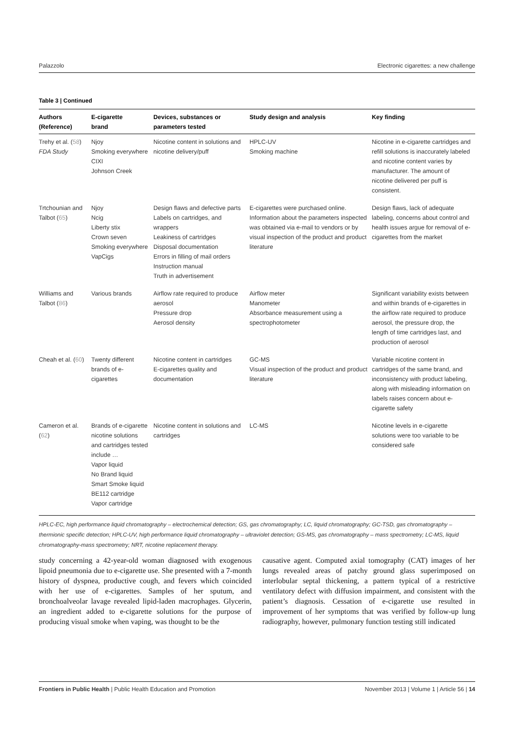Palazzolo Electronic cigarettes: a new challenge
Table 3 | Continued
| Authors (Reference) | E-cigarette brand | Devices, substances or parameters tested | Study design and analysis | Key finding |
| --- | --- | --- | --- | --- |
| Trehy et al. ( 58 ) FDA Study | Njoy Smoking everywhere CIXI Johnson Creek | Nicotine content in solutions and nicotine delivery/puff | HPLC-UV Smoking machine | Nicotine in e-cigarette cartridges and refill solutions is inaccurately labeled and nicotine content varies by manufacturer. The amount of nicotine delivered per puff is consistent. |
| Trtchounian and Talbot ( 65 ) | Njoy Ncig Liberty stix Crown seven Smoking everywhere VapCigs | Design flaws and defective parts Labels on cartridges, and wrappers Leakiness of cartridges Disposal documentation Errors in filling of mail orders Instruction manual Truth in advertisement | E-cigarettes were purchased online. Information about the parameters inspected was obtained via e-mail to vendors or by visual inspection of the product and product literature | Design flaws, lack of adequate labeling, concerns about control and health issues argue for removal of e-cigarettes from the market |
| Williams and Talbot ( 86 ) | Various brands | Airflow rate required to produce aerosol Pressure drop Aerosol density | Airflow meter Manometer Absorbance measurement using a spectrophotometer | Significant variability exists between and within brands of e-cigarettes in the airflow rate required to produce aerosol, the pressure drop, the length of time cartridges last, and production of aerosol |
| Cheah et al. ( 60 ) | Twenty different brands of e-cigarettes | Nicotine content in cartridges E-cigarettes quality and documentation | GC-MS Visual inspection of the product and product literature | Variable nicotine content in cartridges of the same brand, and inconsistency with product labeling, along with misleading information on labels raises concern about e-cigarette safety |
| Cameron et al. ( 62 ) | Brands of e-cigarette nicotine solutions and cartridges tested include … Vapor liquid No Brand liquid Smart Smoke liquid BE112 cartridge Vapor cartridge | Nicotine content in solutions and cartridges | LC-MS | Nicotine levels in e-cigarette solutions were too variable to be considered safe |
HPLC-EC, high performance liquid chromatography – electrochemical detection; GS, gas chromatography; LC, liquid chromatography; GC-TSD, gas chromatography – thermionic specific detection; HPLC-UV, high performance liquid chromatography – ultraviolet detection; GS-MS, gas chromatography – mass spectrometry; LC-MS, liquid chromatography-mass spectrometry; NRT, nicotine replacement therapy.
study concerning a 42-year-old woman diagnosed with exogenous lipoid pneumonia due to e-cigarette use. She presented with a 7-month history of dyspnea, productive cough, and fevers which coincided with her use of e-cigarettes. Samples of her sputum, and bronchoalveolar lavage revealed lipid-laden macrophages. Glycerin, an ingredient added to e-cigarette solutions for the purpose of producing visual smoke when vaping, was thought to be the
causative agent. Computed axial tomography (CAT) images of her lungs revealed areas of patchy ground glass superimposed on interlobular septal thickening, a pattern typical of a restrictive ventilatory defect with diffusion impairment, and consistent with the patient’s diagnosis. Cessation of e-cigarette use resulted in improvement of her symptoms that was verified by follow-up lung radiography, however, pulmonary function testing still indicated
Frontiers in Public Health | Public Health Education and Promotion November 2013 | Volume 1 | Article 56 | 14